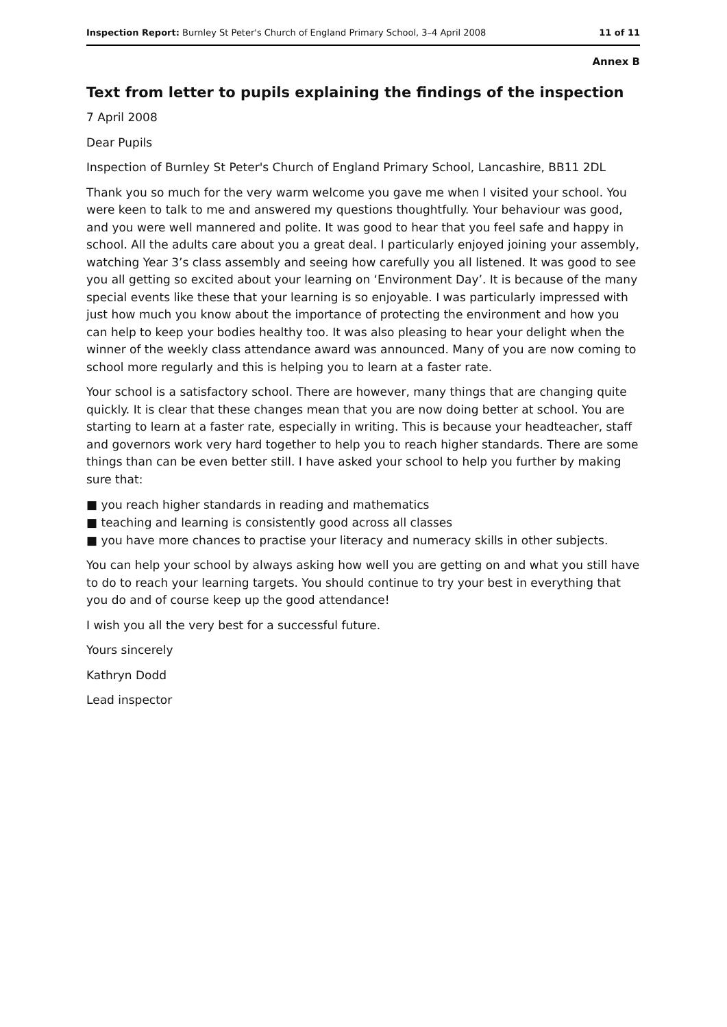Inspection Report: Burnley St Peter's Church of England Primary School, 3–4 April 2008 11 of 11
Annex B
Text from letter to pupils explaining the findings of the inspection
7 April 2008
Dear Pupils
Inspection of Burnley St Peter's Church of England Primary School, Lancashire, BB11 2DL
Thank you so much for the very warm welcome you gave me when I visited your school. You were keen to talk to me and answered my questions thoughtfully. Your behaviour was good, and you were well mannered and polite. It was good to hear that you feel safe and happy in school. All the adults care about you a great deal. I particularly enjoyed joining your assembly, watching Year 3’s class assembly and seeing how carefully you all listened. It was good to see you all getting so excited about your learning on ‘Environment Day’. It is because of the many special events like these that your learning is so enjoyable. I was particularly impressed with just how much you know about the importance of protecting the environment and how you can help to keep your bodies healthy too. It was also pleasing to hear your delight when the winner of the weekly class attendance award was announced. Many of you are now coming to school more regularly and this is helping you to learn at a faster rate.
Your school is a satisfactory school. There are however, many things that are changing quite quickly. It is clear that these changes mean that you are now doing better at school. You are starting to learn at a faster rate, especially in writing. This is because your headteacher, staff and governors work very hard together to help you to reach higher standards. There are some things than can be even better still. I have asked your school to help you further by making sure that:
■ you reach higher standards in reading and mathematics
■ teaching and learning is consistently good across all classes
■ you have more chances to practise your literacy and numeracy skills in other subjects.
You can help your school by always asking how well you are getting on and what you still have to do to reach your learning targets. You should continue to try your best in everything that you do and of course keep up the good attendance!
I wish you all the very best for a successful future.
Yours sincerely
Kathryn Dodd
Lead inspector